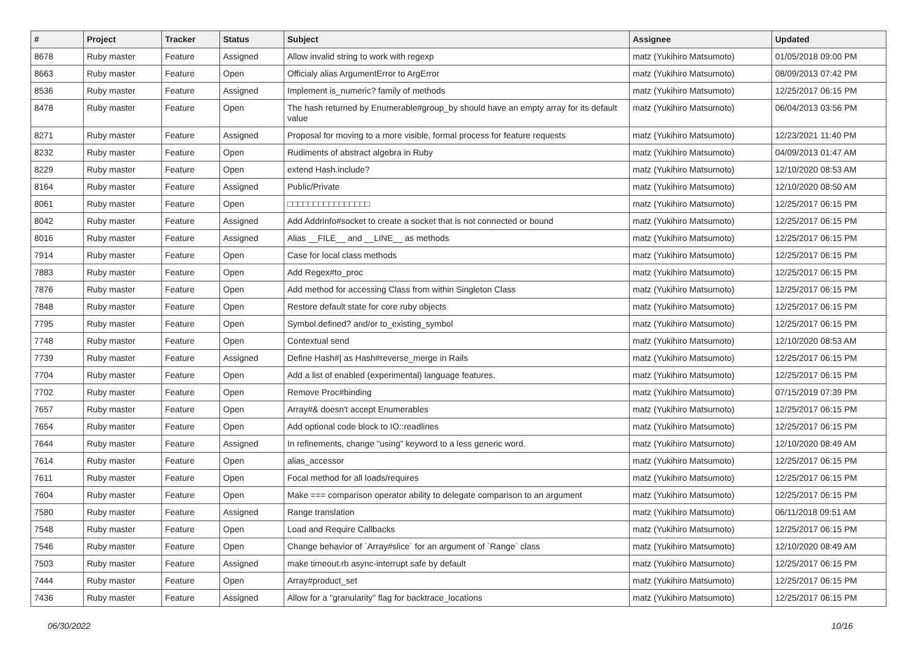| # | Project | Tracker | Status | Subject | Assignee | Updated |
| --- | --- | --- | --- | --- | --- | --- |
| 8678 | Ruby master | Feature | Assigned | Allow invalid string to work with regexp | matz (Yukihiro Matsumoto) | 01/05/2018 09:00 PM |
| 8663 | Ruby master | Feature | Open | Officialy alias ArgumentError to ArgError | matz (Yukihiro Matsumoto) | 08/09/2013 07:42 PM |
| 8536 | Ruby master | Feature | Assigned | Implement is_numeric? family of methods | matz (Yukihiro Matsumoto) | 12/25/2017 06:15 PM |
| 8478 | Ruby master | Feature | Open | The hash returned by Enumerable#group_by should have an empty array for its default value | matz (Yukihiro Matsumoto) | 06/04/2013 03:56 PM |
| 8271 | Ruby master | Feature | Assigned | Proposal for moving to a more visible, formal process for feature requests | matz (Yukihiro Matsumoto) | 12/23/2021 11:40 PM |
| 8232 | Ruby master | Feature | Open | Rudiments of abstract algebra in Ruby | matz (Yukihiro Matsumoto) | 04/09/2013 01:47 AM |
| 8229 | Ruby master | Feature | Open | extend Hash.include? | matz (Yukihiro Matsumoto) | 12/10/2020 08:53 AM |
| 8164 | Ruby master | Feature | Assigned | Public/Private | matz (Yukihiro Matsumoto) | 12/10/2020 08:50 AM |
| 8061 | Ruby master | Feature | Open | □□□□□□□□□□□□□□□□ | matz (Yukihiro Matsumoto) | 12/25/2017 06:15 PM |
| 8042 | Ruby master | Feature | Assigned | Add Addrinfo#socket to create a socket that is not connected or bound | matz (Yukihiro Matsumoto) | 12/25/2017 06:15 PM |
| 8016 | Ruby master | Feature | Assigned | Alias __FILE__ and __LINE__ as methods | matz (Yukihiro Matsumoto) | 12/25/2017 06:15 PM |
| 7914 | Ruby master | Feature | Open | Case for local class methods | matz (Yukihiro Matsumoto) | 12/25/2017 06:15 PM |
| 7883 | Ruby master | Feature | Open | Add Regex#to_proc | matz (Yukihiro Matsumoto) | 12/25/2017 06:15 PM |
| 7876 | Ruby master | Feature | Open | Add method for accessing Class from within Singleton Class | matz (Yukihiro Matsumoto) | 12/25/2017 06:15 PM |
| 7848 | Ruby master | Feature | Open | Restore default state for core ruby objects | matz (Yukihiro Matsumoto) | 12/25/2017 06:15 PM |
| 7795 | Ruby master | Feature | Open | Symbol.defined? and/or to_existing_symbol | matz (Yukihiro Matsumoto) | 12/25/2017 06:15 PM |
| 7748 | Ruby master | Feature | Open | Contextual send | matz (Yukihiro Matsumoto) | 12/10/2020 08:53 AM |
| 7739 | Ruby master | Feature | Assigned | Define Hash#/ as Hash#reverse_merge in Rails | matz (Yukihiro Matsumoto) | 12/25/2017 06:15 PM |
| 7704 | Ruby master | Feature | Open | Add a list of enabled (experimental) language features. | matz (Yukihiro Matsumoto) | 12/25/2017 06:15 PM |
| 7702 | Ruby master | Feature | Open | Remove Proc#binding | matz (Yukihiro Matsumoto) | 07/15/2019 07:39 PM |
| 7657 | Ruby master | Feature | Open | Array#& doesn't accept Enumerables | matz (Yukihiro Matsumoto) | 12/25/2017 06:15 PM |
| 7654 | Ruby master | Feature | Open | Add optional code block to IO::readlines | matz (Yukihiro Matsumoto) | 12/25/2017 06:15 PM |
| 7644 | Ruby master | Feature | Assigned | In refinements, change "using" keyword to a less generic word. | matz (Yukihiro Matsumoto) | 12/10/2020 08:49 AM |
| 7614 | Ruby master | Feature | Open | alias_accessor | matz (Yukihiro Matsumoto) | 12/25/2017 06:15 PM |
| 7611 | Ruby master | Feature | Open | Focal method for all loads/requires | matz (Yukihiro Matsumoto) | 12/25/2017 06:15 PM |
| 7604 | Ruby master | Feature | Open | Make === comparison operator ability to delegate comparison to an argument | matz (Yukihiro Matsumoto) | 12/25/2017 06:15 PM |
| 7580 | Ruby master | Feature | Assigned | Range translation | matz (Yukihiro Matsumoto) | 06/11/2018 09:51 AM |
| 7548 | Ruby master | Feature | Open | Load and Require Callbacks | matz (Yukihiro Matsumoto) | 12/25/2017 06:15 PM |
| 7546 | Ruby master | Feature | Open | Change behavior of `Array#slice` for an argument of `Range` class | matz (Yukihiro Matsumoto) | 12/10/2020 08:49 AM |
| 7503 | Ruby master | Feature | Assigned | make timeout.rb async-interrupt safe by default | matz (Yukihiro Matsumoto) | 12/25/2017 06:15 PM |
| 7444 | Ruby master | Feature | Open | Array#product_set | matz (Yukihiro Matsumoto) | 12/25/2017 06:15 PM |
| 7436 | Ruby master | Feature | Assigned | Allow for a "granularity" flag for backtrace_locations | matz (Yukihiro Matsumoto) | 12/25/2017 06:15 PM |
06/30/2022 10/16